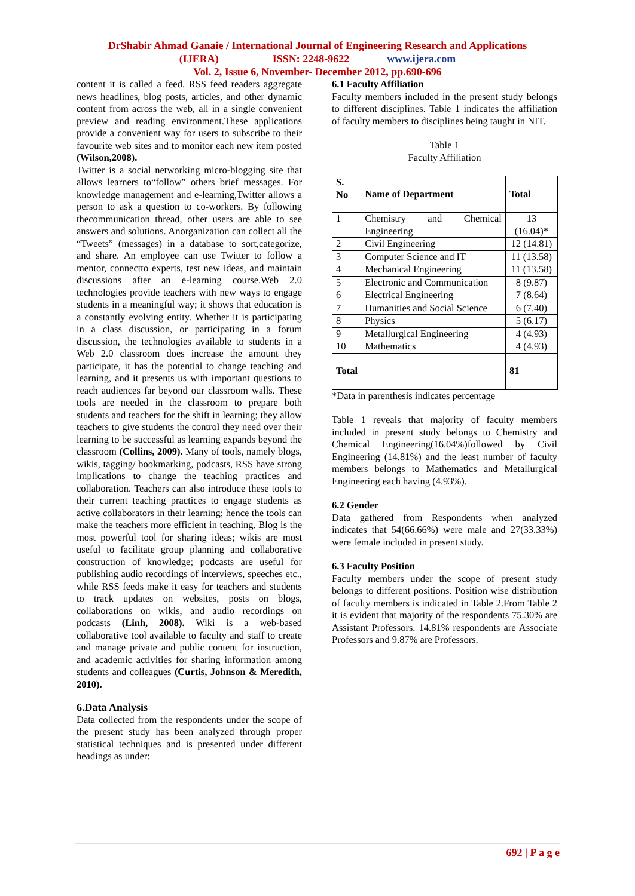DrShabir Ahmad Ganaie / International Journal of Engineering Research and Applications
(IJERA) ISSN: 2248-9622 www.ijera.com
Vol. 2, Issue 6, November- December 2012, pp.690-696
content it is called a feed. RSS feed readers aggregate news headlines, blog posts, articles, and other dynamic content from across the web, all in a single convenient preview and reading environment.These applications provide a convenient way for users to subscribe to their favourite web sites and to monitor each new item posted (Wilson,2008).
Twitter is a social networking micro-blogging site that allows learners to“follow” others brief messages. For knowledge management and e-learning,Twitter allows a person to ask a question to co-workers. By following thecommunication thread, other users are able to see answers and solutions. Anorganization can collect all the “Tweets” (messages) in a database to sort,categorize, and share. An employee can use Twitter to follow a mentor, connectto experts, test new ideas, and maintain discussions after an e-learning course.Web 2.0 technologies provide teachers with new ways to engage students in a meaningful way; it shows that education is a constantly evolving entity. Whether it is participating in a class discussion, or participating in a forum discussion, the technologies available to students in a Web 2.0 classroom does increase the amount they participate, it has the potential to change teaching and learning, and it presents us with important questions to reach audiences far beyond our classroom walls. These tools are needed in the classroom to prepare both students and teachers for the shift in learning; they allow teachers to give students the control they need over their learning to be successful as learning expands beyond the classroom (Collins, 2009). Many of tools, namely blogs, wikis, tagging/ bookmarking, podcasts, RSS have strong implications to change the teaching practices and collaboration. Teachers can also introduce these tools to their current teaching practices to engage students as active collaborators in their learning; hence the tools can make the teachers more efficient in teaching. Blog is the most powerful tool for sharing ideas; wikis are most useful to facilitate group planning and collaborative construction of knowledge; podcasts are useful for publishing audio recordings of interviews, speeches etc., while RSS feeds make it easy for teachers and students to track updates on websites, posts on blogs, collaborations on wikis, and audio recordings on podcasts (Linh, 2008). Wiki is a web-based collaborative tool available to faculty and staff to create and manage private and public content for instruction, and academic activities for sharing information among students and colleagues (Curtis, Johnson & Meredith, 2010).
6.Data Analysis
Data collected from the respondents under the scope of the present study has been analyzed through proper statistical techniques and is presented under different headings as under:
6.1 Faculty Affiliation
Faculty members included in the present study belongs to different disciplines. Table 1 indicates the affiliation of faculty members to disciplines being taught in NIT.
Table 1
Faculty Affiliation
| S. No | Name of Department | Total |
| --- | --- | --- |
| 1 | Chemistry and Chemical Engineering | 13 (16.04)* |
| 2 | Civil Engineering | 12 (14.81) |
| 3 | Computer Science and IT | 11 (13.58) |
| 4 | Mechanical Engineering | 11 (13.58) |
| 5 | Electronic and Communication | 8 (9.87) |
| 6 | Electrical Engineering | 7 (8.64) |
| 7 | Humanities and Social Science | 6 (7.40) |
| 8 | Physics | 5 (6.17) |
| 9 | Metallurgical Engineering | 4 (4.93) |
| 10 | Mathematics | 4 (4.93) |
| Total | | 81 |
*Data in parenthesis indicates percentage
Table 1 reveals that majority of faculty members included in present study belongs to Chemistry and Chemical Engineering(16.04%)followed by Civil Engineering (14.81%) and the least number of faculty members belongs to Mathematics and Metallurgical Engineering each having (4.93%).
6.2 Gender
Data gathered from Respondents when analyzed indicates that 54(66.66%) were male and 27(33.33%) were female included in present study.
6.3 Faculty Position
Faculty members under the scope of present study belongs to different positions. Position wise distribution of faculty members is indicated in Table 2.From Table 2 it is evident that majority of the respondents 75.30% are Assistant Professors. 14.81% respondents are Associate Professors and 9.87% are Professors.
692 | P a g e